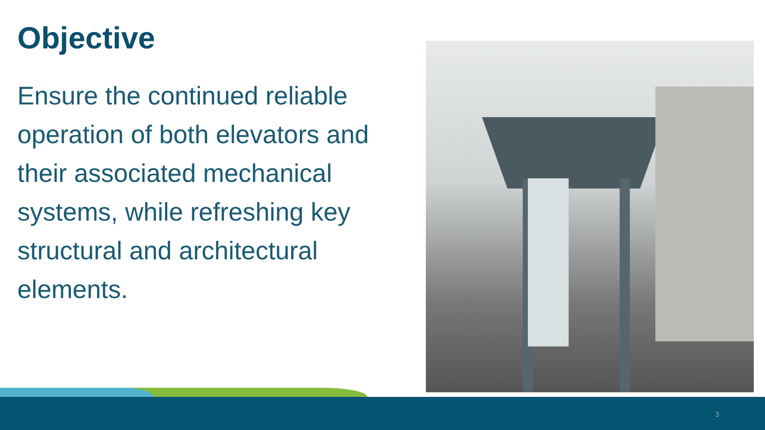Objective
Ensure the continued reliable operation of both elevators and their associated mechanical systems, while refreshing key structural and architectural elements.
3